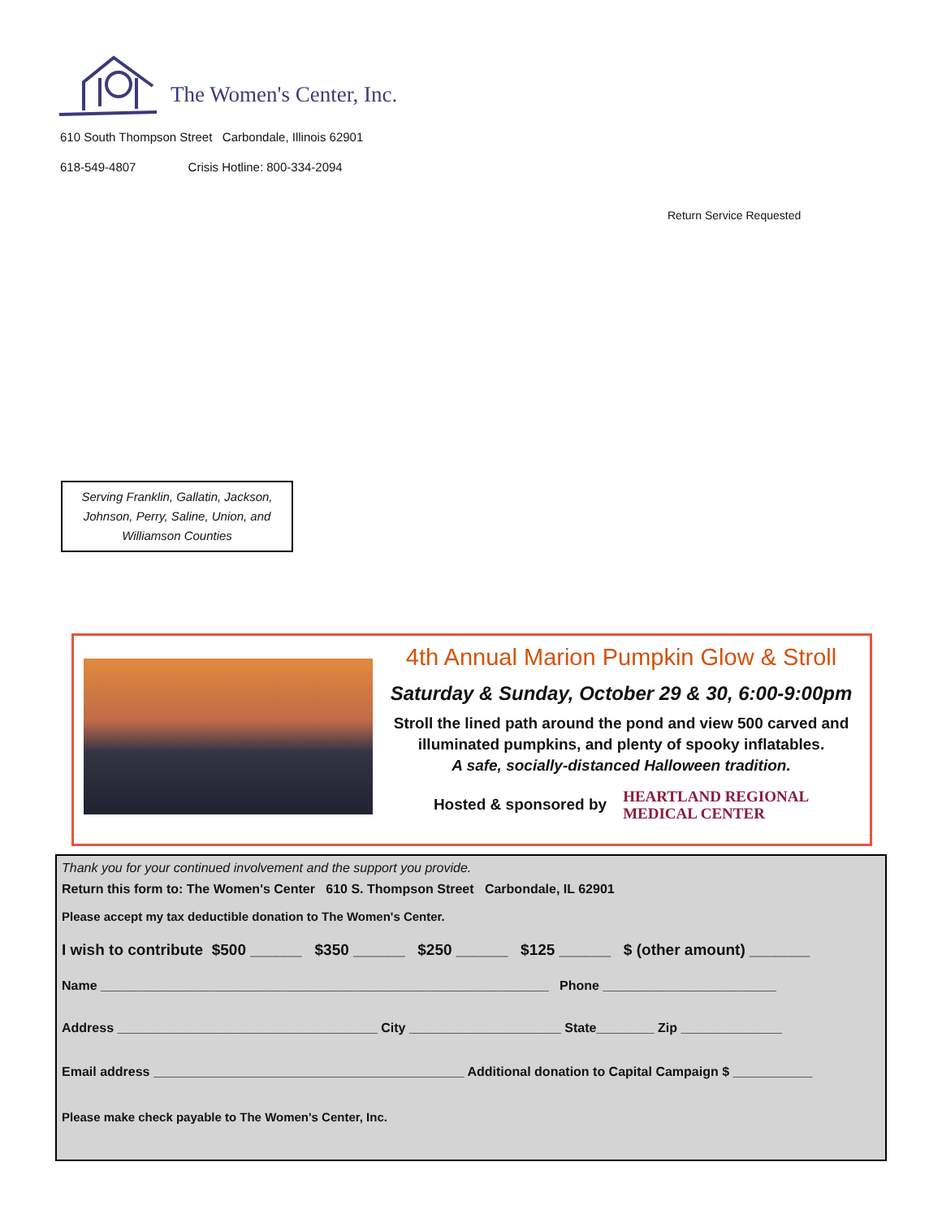The Women's Center, Inc.
610 South Thompson Street Carbondale, Illinois 62901
618-549-4807 Crisis Hotline: 800-334-2094
Return Service Requested
Serving Franklin, Gallatin, Jackson, Johnson, Perry, Saline, Union, and Williamson Counties
4th Annual Marion Pumpkin Glow & Stroll
Saturday & Sunday, October 29 & 30, 6:00-9:00pm
Stroll the lined path around the pond and view 500 carved and illuminated pumpkins, and plenty of spooky inflatables.
A safe, socially-distanced Halloween tradition.
Hosted & sponsored by
HEARTLAND REGIONAL
MEDICAL CENTER
Thank you for your continued involvement and the support you provide.
Return this form to: The Women's Center 610 S. Thompson Street Carbondale, IL 62901
Please accept my tax deductible donation to The Women's Center.
I wish to contribute $500 ______ $350 ______ $250 ______ $125 ______ $ (other amount) _______
Name ______________________________________________________________ Phone ________________________
Address ____________________________________ City _____________________ State________ Zip ______________
Email address ___________________________________________ Additional donation to Capital Campaign $ ___________
Please make check payable to The Women's Center, Inc.